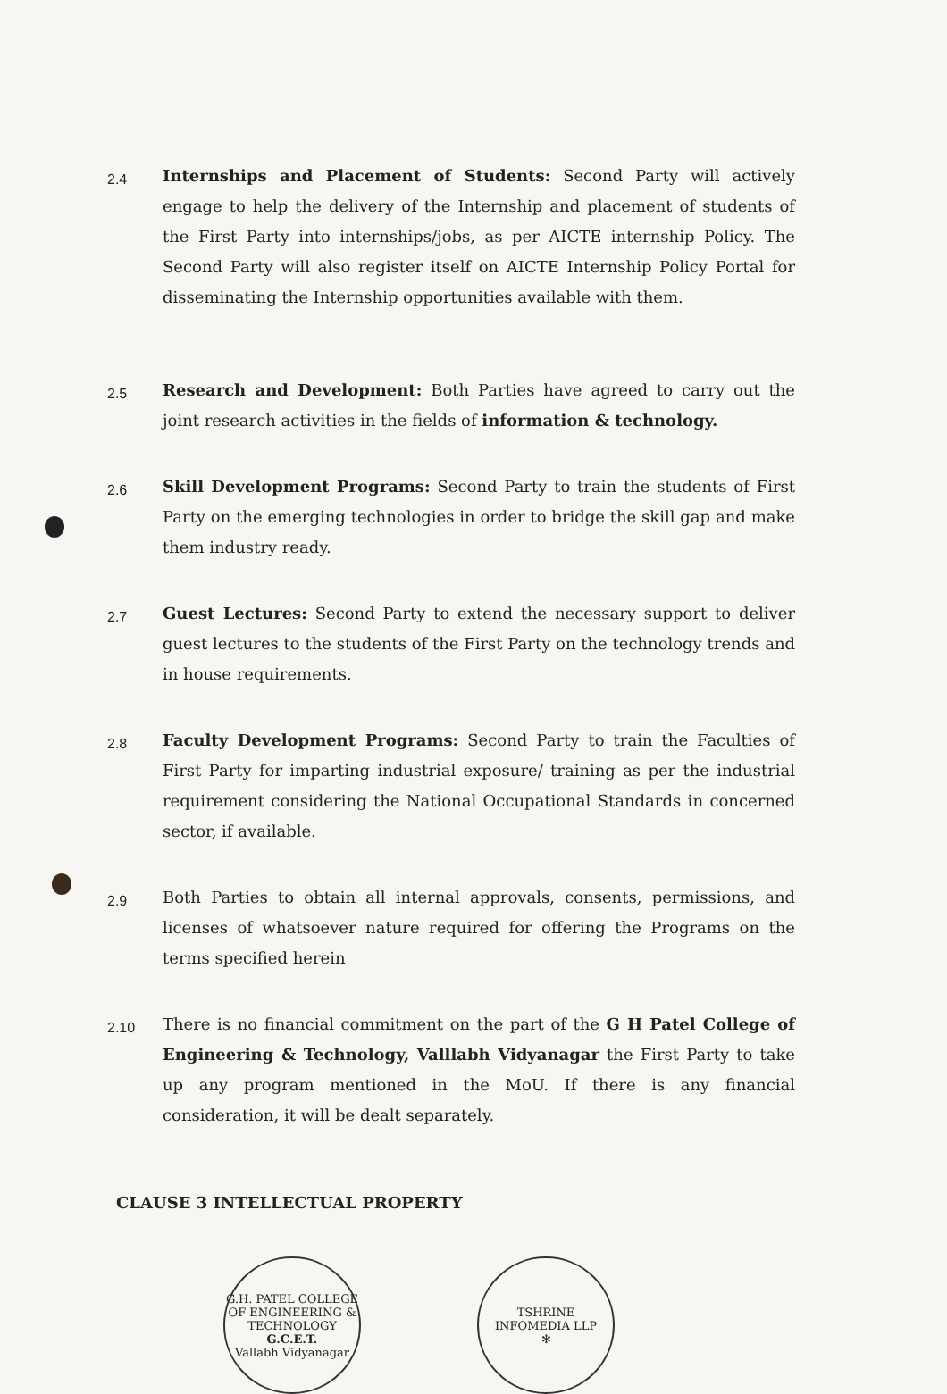2.4
Internships and Placement of Students: Second Party will actively engage to help the delivery of the Internship and placement of students of the First Party into internships/jobs, as per AICTE internship Policy. The Second Party will also register itself on AICTE Internship Policy Portal for disseminating the Internship opportunities available with them.
2.5
Research and Development: Both Parties have agreed to carry out the joint research activities in the fields of information & technology.
2.6
Skill Development Programs: Second Party to train the students of First Party on the emerging technologies in order to bridge the skill gap and make them industry ready.
2.7
Guest Lectures: Second Party to extend the necessary support to deliver guest lectures to the students of the First Party on the technology trends and in house requirements.
2.8
Faculty Development Programs: Second Party to train the Faculties of First Party for imparting industrial exposure/ training as per the industrial requirement considering the National Occupational Standards in concerned sector, if available.
2.9
Both Parties to obtain all internal approvals, consents, permissions, and licenses of whatsoever nature required for offering the Programs on the terms specified herein
2.10
There is no financial commitment on the part of the G H Patel College of Engineering & Technology, Valllabh Vidyanagar the First Party to take up any program mentioned in the MoU. If there is any financial consideration, it will be dealt separately.
CLAUSE 3 INTELLECTUAL PROPERTY
G.H. PATEL COLLEGE OF ENGINEERING & TECHNOLOGY
G.C.E.T.
Vallabh Vidyanagar
TSHRINE INFOMEDIA LLP
✻